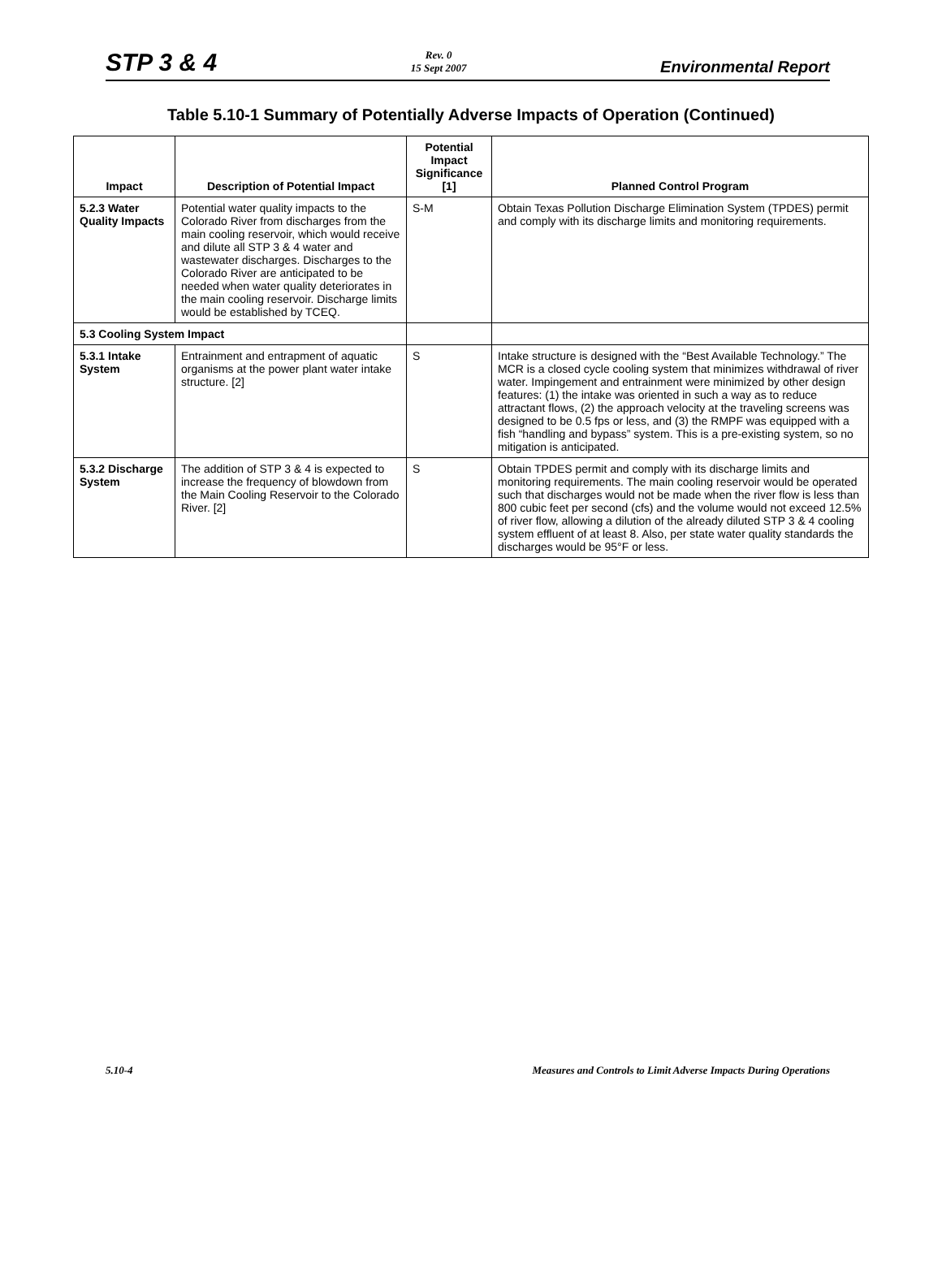STP 3 & 4
Rev. 0
15 Sept 2007
Environmental Report
Table 5.10-1 Summary of Potentially Adverse Impacts of Operation (Continued)
| Impact | Description of Potential Impact | Potential Impact Significance [1] | Planned Control Program |
| --- | --- | --- | --- |
| 5.2.3 Water Quality Impacts | Potential water quality impacts to the Colorado River from discharges from the main cooling reservoir, which would receive and dilute all STP 3 & 4 water and wastewater discharges. Discharges to the Colorado River are anticipated to be needed when water quality deteriorates in the main cooling reservoir. Discharge limits would be established by TCEQ. | S-M | Obtain Texas Pollution Discharge Elimination System (TPDES) permit and comply with its discharge limits and monitoring requirements. |
| 5.3 Cooling System Impact | | | |
| 5.3.1 Intake System | Entrainment and entrapment of aquatic organisms at the power plant water intake structure. [2] | S | Intake structure is designed with the “Best Available Technology.” The MCR is a closed cycle cooling system that minimizes withdrawal of river water. Impingement and entrainment were minimized by other design features: (1) the intake was oriented in such a way as to reduce attractant flows, (2) the approach velocity at the traveling screens was designed to be 0.5 fps or less, and (3) the RMPF was equipped with a fish “handling and bypass” system. This is a pre-existing system, so no mitigation is anticipated. |
| 5.3.2 Discharge System | The addition of STP 3 & 4 is expected to increase the frequency of blowdown from the Main Cooling Reservoir to the Colorado River. [2] | S | Obtain TPDES permit and comply with its discharge limits and monitoring requirements. The main cooling reservoir would be operated such that discharges would not be made when the river flow is less than 800 cubic feet per second (cfs) and the volume would not exceed 12.5% of river flow, allowing a dilution of the already diluted STP 3 & 4 cooling system effluent of at least 8. Also, per state water quality standards the discharges would be 95°F or less. |
5.10-4 Measures and Controls to Limit Adverse Impacts During Operations